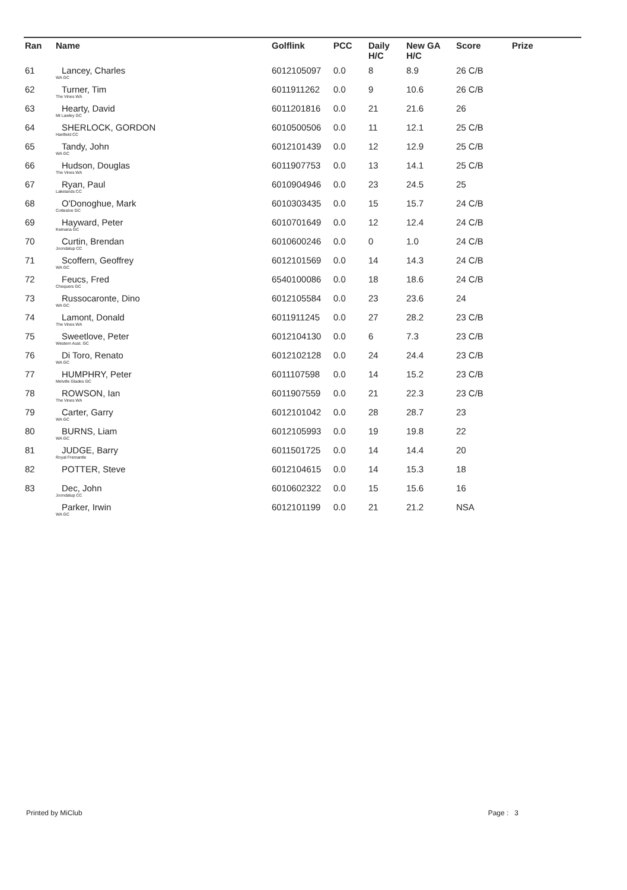| Ran | Name | Golflink | PCC | Daily H/C | New GA H/C | Score | Prize |
| --- | --- | --- | --- | --- | --- | --- | --- |
| 61 | Lancey, Charles WA GC | 6012105097 | 0.0 | 8 | 8.9 | 26 C/B | |
| 62 | Turner, Tim The Vines WA | 6011911262 | 0.0 | 9 | 10.6 | 26 C/B | |
| 63 | Hearty, David Mt Lawley GC | 6011201816 | 0.0 | 21 | 21.6 | 26 | |
| 64 | SHERLOCK, GORDON Hartfield CC | 6010500506 | 0.0 | 11 | 12.1 | 25 C/B | |
| 65 | Tandy, John WA GC | 6012101439 | 0.0 | 12 | 12.9 | 25 C/B | |
| 66 | Hudson, Douglas The Vines WA | 6011907753 | 0.0 | 13 | 14.1 | 25 C/B | |
| 67 | Ryan, Paul Lakelands CC | 6010904946 | 0.0 | 23 | 24.5 | 25 | |
| 68 | O'Donoghue, Mark Cottesloe GC | 6010303435 | 0.0 | 15 | 15.7 | 24 C/B | |
| 69 | Hayward, Peter Kwinana GC | 6010701649 | 0.0 | 12 | 12.4 | 24 C/B | |
| 70 | Curtin, Brendan Joondalup CC | 6010600246 | 0.0 | 0 | 1.0 | 24 C/B | |
| 71 | Scoffern, Geoffrey WA GC | 6012101569 | 0.0 | 14 | 14.3 | 24 C/B | |
| 72 | Feucs, Fred Chequers GC | 6540100086 | 0.0 | 18 | 18.6 | 24 C/B | |
| 73 | Russocaronte, Dino WA GC | 6012105584 | 0.0 | 23 | 23.6 | 24 | |
| 74 | Lamont, Donald The Vines WA | 6011911245 | 0.0 | 27 | 28.2 | 23 C/B | |
| 75 | Sweetlove, Peter Western Aust. GC | 6012104130 | 0.0 | 6 | 7.3 | 23 C/B | |
| 76 | Di Toro, Renato WA GC | 6012102128 | 0.0 | 24 | 24.4 | 23 C/B | |
| 77 | HUMPHRY, Peter Melville Glades GC | 6011107598 | 0.0 | 14 | 15.2 | 23 C/B | |
| 78 | ROWSON, Ian The Vines WA | 6011907559 | 0.0 | 21 | 22.3 | 23 C/B | |
| 79 | Carter, Garry WA GC | 6012101042 | 0.0 | 28 | 28.7 | 23 | |
| 80 | BURNS, Liam WA GC | 6012105993 | 0.0 | 19 | 19.8 | 22 | |
| 81 | JUDGE, Barry Royal Fremantle | 6011501725 | 0.0 | 14 | 14.4 | 20 | |
| 82 | POTTER, Steve | 6012104615 | 0.0 | 14 | 15.3 | 18 | |
| 83 | Dec, John Joondalup CC | 6010602322 | 0.0 | 15 | 15.6 | 16 | |
| | Parker, Irwin WA GC | 6012101199 | 0.0 | 21 | 21.2 | NSA | |
Printed by MiClub Page : 3